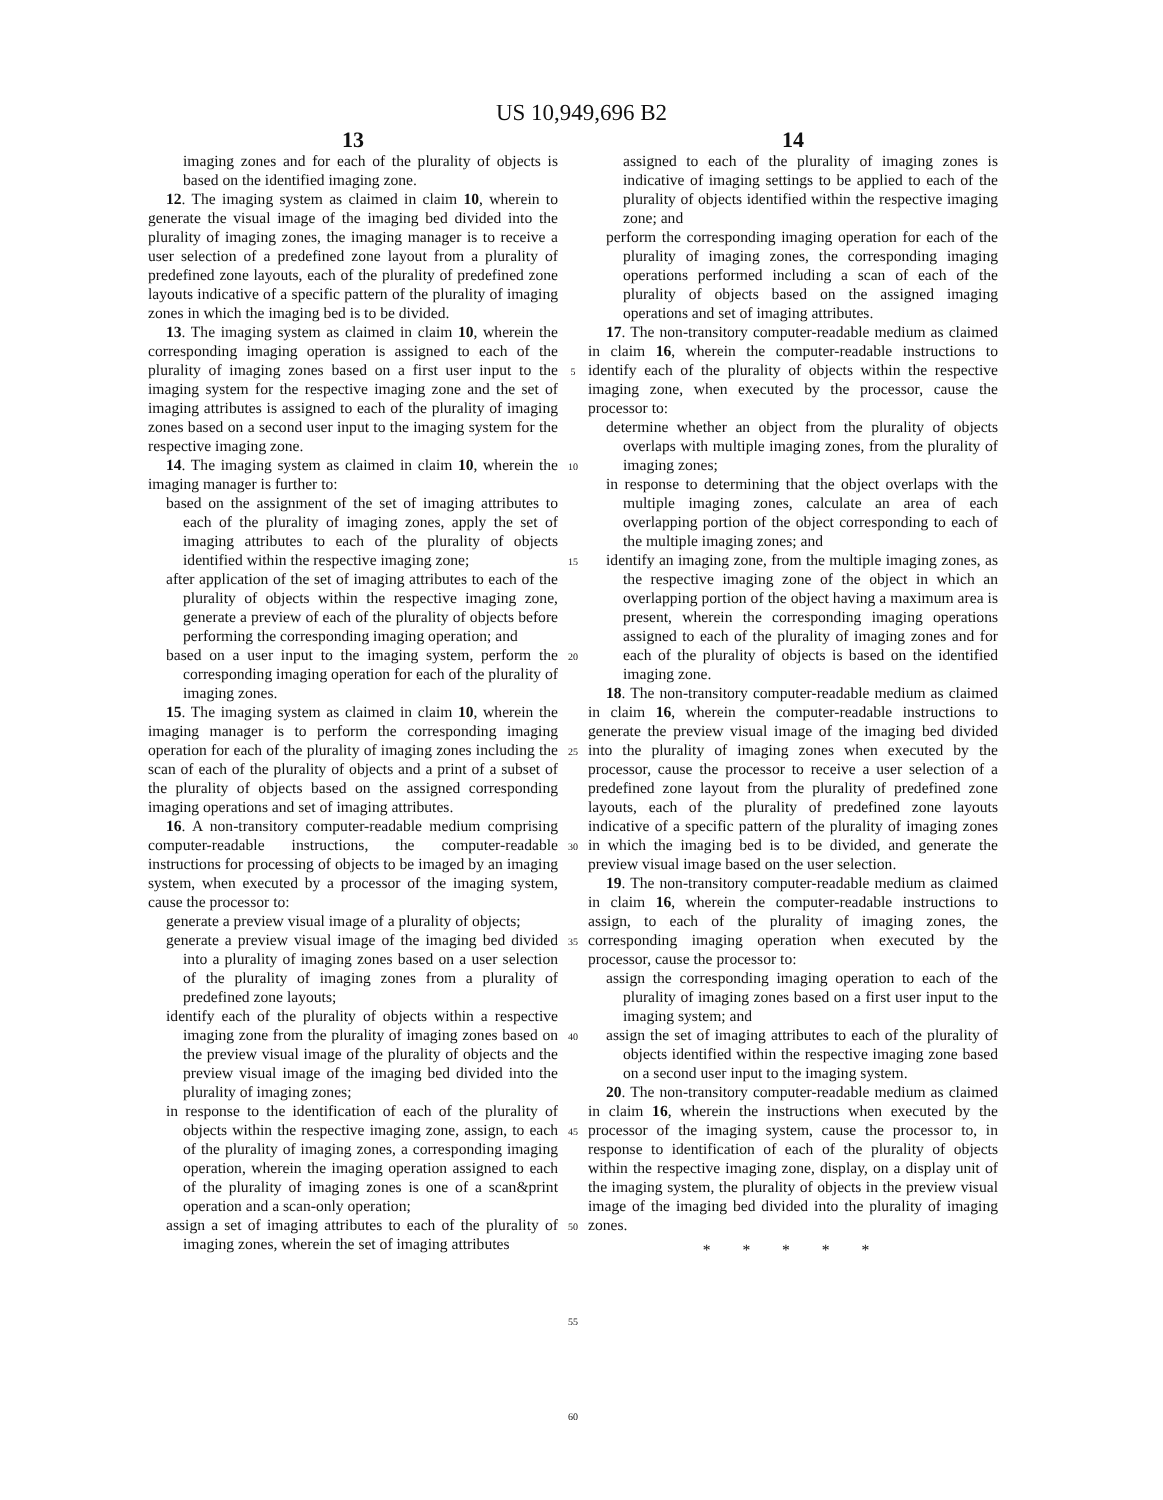US 10,949,696 B2
13
imaging zones and for each of the plurality of objects is based on the identified imaging zone.
12. The imaging system as claimed in claim 10, wherein to generate the visual image of the imaging bed divided into the plurality of imaging zones, the imaging manager is to receive a user selection of a predefined zone layout from a plurality of predefined zone layouts, each of the plurality of predefined zone layouts indicative of a specific pattern of the plurality of imaging zones in which the imaging bed is to be divided.
13. The imaging system as claimed in claim 10, wherein the corresponding imaging operation is assigned to each of the plurality of imaging zones based on a first user input to the imaging system for the respective imaging zone and the set of imaging attributes is assigned to each of the plurality of imaging zones based on a second user input to the imaging system for the respective imaging zone.
14. The imaging system as claimed in claim 10, wherein the imaging manager is further to:
based on the assignment of the set of imaging attributes to each of the plurality of imaging zones, apply the set of imaging attributes to each of the plurality of objects identified within the respective imaging zone;
after application of the set of imaging attributes to each of the plurality of objects within the respective imaging zone, generate a preview of each of the plurality of objects before performing the corresponding imaging operation; and
based on a user input to the imaging system, perform the corresponding imaging operation for each of the plurality of imaging zones.
15. The imaging system as claimed in claim 10, wherein the imaging manager is to perform the corresponding imaging operation for each of the plurality of imaging zones including the scan of each of the plurality of objects and a print of a subset of the plurality of objects based on the assigned corresponding imaging operations and set of imaging attributes.
16. A non-transitory computer-readable medium comprising computer-readable instructions, the computer-readable instructions for processing of objects to be imaged by an imaging system, when executed by a processor of the imaging system, cause the processor to:
generate a preview visual image of a plurality of objects;
generate a preview visual image of the imaging bed divided into a plurality of imaging zones based on a user selection of the plurality of imaging zones from a plurality of predefined zone layouts;
identify each of the plurality of objects within a respective imaging zone from the plurality of imaging zones based on the preview visual image of the plurality of objects and the preview visual image of the imaging bed divided into the plurality of imaging zones;
in response to the identification of each of the plurality of objects within the respective imaging zone, assign, to each of the plurality of imaging zones, a corresponding imaging operation, wherein the imaging operation assigned to each of the plurality of imaging zones is one of a scan&print operation and a scan-only operation;
assign a set of imaging attributes to each of the plurality of imaging zones, wherein the set of imaging attributes
5
10
15
20
25
30
35
40
45
50
55
60
14
assigned to each of the plurality of imaging zones is indicative of imaging settings to be applied to each of the plurality of objects identified within the respective imaging zone; and
perform the corresponding imaging operation for each of the plurality of imaging zones, the corresponding imaging operations performed including a scan of each of the plurality of objects based on the assigned imaging operations and set of imaging attributes.
17. The non-transitory computer-readable medium as claimed in claim 16, wherein the computer-readable instructions to identify each of the plurality of objects within the respective imaging zone, when executed by the processor, cause the processor to:
determine whether an object from the plurality of objects overlaps with multiple imaging zones, from the plurality of imaging zones;
in response to determining that the object overlaps with the multiple imaging zones, calculate an area of each overlapping portion of the object corresponding to each of the multiple imaging zones; and
identify an imaging zone, from the multiple imaging zones, as the respective imaging zone of the object in which an overlapping portion of the object having a maximum area is present, wherein the corresponding imaging operations assigned to each of the plurality of imaging zones and for each of the plurality of objects is based on the identified imaging zone.
18. The non-transitory computer-readable medium as claimed in claim 16, wherein the computer-readable instructions to generate the preview visual image of the imaging bed divided into the plurality of imaging zones when executed by the processor, cause the processor to receive a user selection of a predefined zone layout from the plurality of predefined zone layouts, each of the plurality of predefined zone layouts indicative of a specific pattern of the plurality of imaging zones in which the imaging bed is to be divided, and generate the preview visual image based on the user selection.
19. The non-transitory computer-readable medium as claimed in claim 16, wherein the computer-readable instructions to assign, to each of the plurality of imaging zones, the corresponding imaging operation when executed by the processor, cause the processor to:
assign the corresponding imaging operation to each of the plurality of imaging zones based on a first user input to the imaging system; and
assign the set of imaging attributes to each of the plurality of objects identified within the respective imaging zone based on a second user input to the imaging system.
20. The non-transitory computer-readable medium as claimed in claim 16, wherein the instructions when executed by the processor of the imaging system, cause the processor to, in response to identification of each of the plurality of objects within the respective imaging zone, display, on a display unit of the imaging system, the plurality of objects in the preview visual image of the imaging bed divided into the plurality of imaging zones.
* * * * *